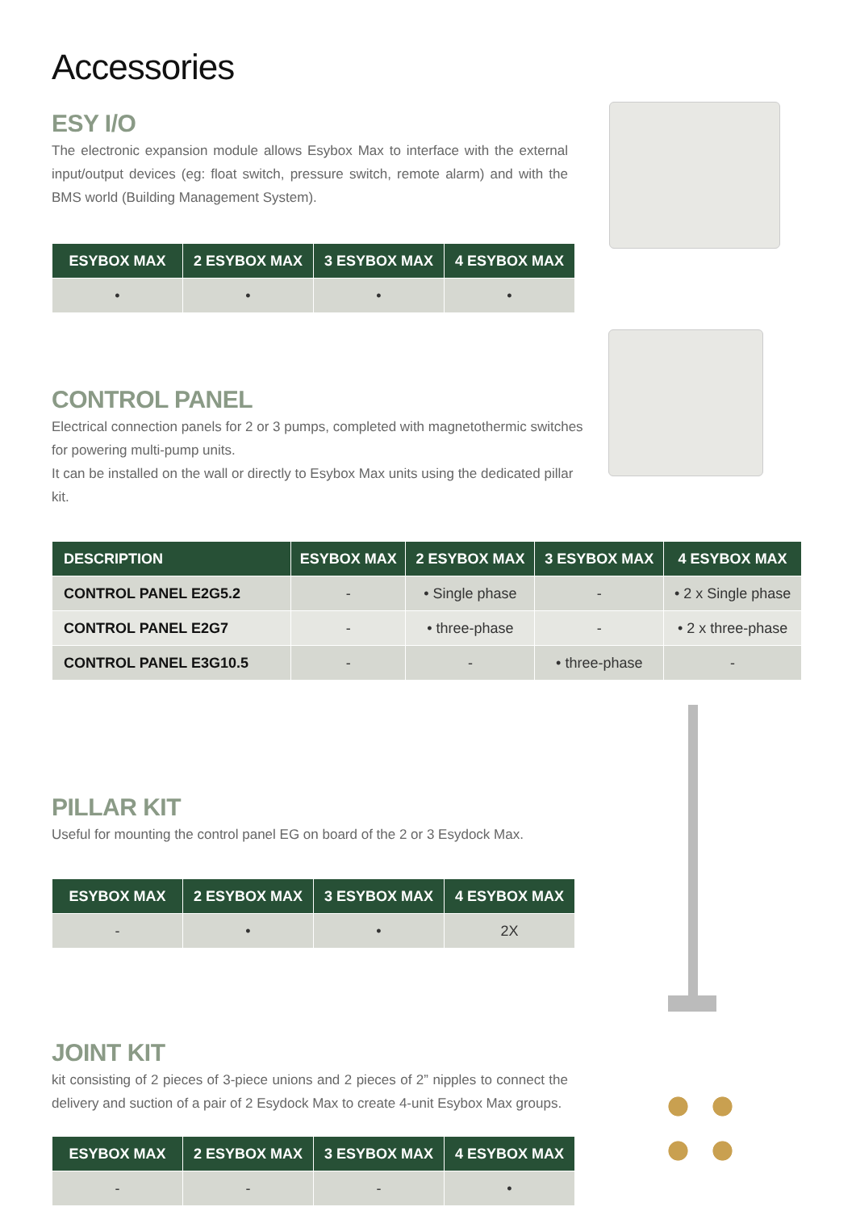Accessories
ESY I/O
The electronic expansion module allows Esybox Max to interface with the external input/output devices (eg: float switch, pressure switch, remote alarm) and with the BMS world (Building Management System).
| ESYBOX MAX | 2 ESYBOX MAX | 3 ESYBOX MAX | 4 ESYBOX MAX |
| --- | --- | --- | --- |
| • | • | • | • |
CONTROL PANEL
Electrical connection panels for 2 or 3 pumps, completed with magnetothermic switches for powering multi-pump units.
It can be installed on the wall or directly to Esybox Max units using the dedicated pillar kit.
| DESCRIPTION | ESYBOX MAX | 2 ESYBOX MAX | 3 ESYBOX MAX | 4 ESYBOX MAX |
| --- | --- | --- | --- | --- |
| CONTROL PANEL E2G5.2 | - | • Single phase | - | • 2 x Single phase |
| CONTROL PANEL E2G7 | - | • three-phase | - | • 2 x three-phase |
| CONTROL PANEL E3G10.5 | - | - | • three-phase | - |
PILLAR KIT
Useful for mounting the control panel EG on board of the 2 or 3 Esydock Max.
| ESYBOX MAX | 2 ESYBOX MAX | 3 ESYBOX MAX | 4 ESYBOX MAX |
| --- | --- | --- | --- |
| - | • | • | 2X |
JOINT KIT
kit consisting of 2 pieces of 3-piece unions and 2 pieces of 2” nipples to connect the delivery and suction of a pair of 2 Esydock Max to create 4-unit Esybox Max groups.
| ESYBOX MAX | 2 ESYBOX MAX | 3 ESYBOX MAX | 4 ESYBOX MAX |
| --- | --- | --- | --- |
| - | - | - | • |